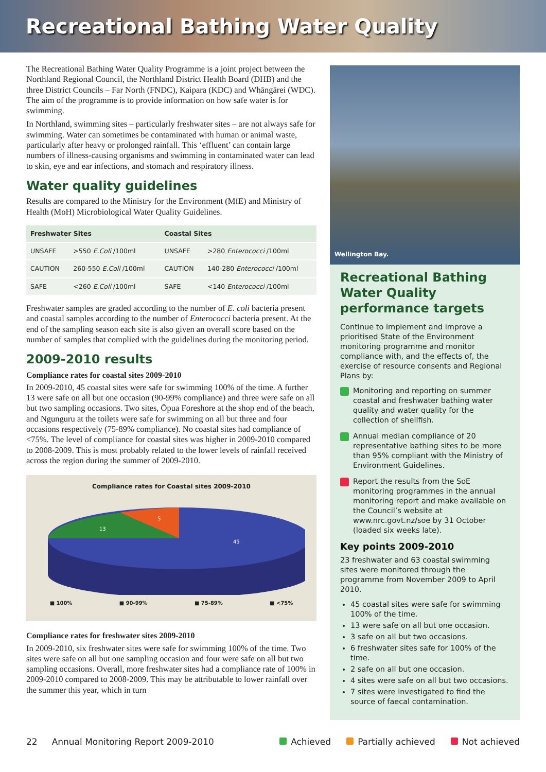Recreational Bathing Water Quality
The Recreational Bathing Water Quality Programme is a joint project between the Northland Regional Council, the Northland District Health Board (DHB) and the three District Councils – Far North (FNDC), Kaipara (KDC) and Whāngārei (WDC). The aim of the programme is to provide information on how safe water is for swimming.
In Northland, swimming sites – particularly freshwater sites – are not always safe for swimming. Water can sometimes be contaminated with human or animal waste, particularly after heavy or prolonged rainfall. This ‘effluent’ can contain large numbers of illness-causing organisms and swimming in contaminated water can lead to skin, eye and ear infections, and stomach and respiratory illness.
Water quality guidelines
Results are compared to the Ministry for the Environment (MfE) and Ministry of Health (MoH) Microbiological Water Quality Guidelines.
| Freshwater Sites | | Coastal Sites | |
| --- | --- | --- | --- |
| UNSAFE | >550 E.Coli /100ml | UNSAFE | >280 Enterococci /100ml |
| CAUTION | 260-550 E.Coli /100ml | CAUTION | 140-280 Enterococci /100ml |
| SAFE | <260 E.Coli /100ml | SAFE | <140 Enterococci /100ml |
Freshwater samples are graded according to the number of E. coli bacteria present and coastal samples according to the number of Enterococci bacteria present. At the end of the sampling season each site is also given an overall score based on the number of samples that complied with the guidelines during the monitoring period.
2009-2010 results
Compliance rates for coastal sites 2009-2010
In 2009-2010, 45 coastal sites were safe for swimming 100% of the time. A further 13 were safe on all but one occasion (90-99% compliance) and three were safe on all but two sampling occasions. Two sites, Ōpua Foreshore at the shop end of the beach, and Ngunguru at the toilets were safe for swimming on all but three and four occasions respectively (75-89% compliance). No coastal sites had compliance of <75%. The level of compliance for coastal sites was higher in 2009-2010 compared to 2008-2009. This is most probably related to the lower levels of rainfall received across the region during the summer of 2009-2010.
Compliance rates for Coastal sites 2009-2010
13
5
45
■ 100% ■ 90-99% ■ 75-89% ■ <75%
Compliance rates for freshwater sites 2009-2010
In 2009-2010, six freshwater sites were safe for swimming 100% of the time. Two sites were safe on all but one sampling occasion and four were safe on all but two sampling occasions. Overall, more freshwater sites had a compliance rate of 100% in 2009-2010 compared to 2008-2009. This may be attributable to lower rainfall over the summer this year, which in turn
Wellington Bay.
Recreational Bathing Water Quality performance targets
Continue to implement and improve a prioritised State of the Environment monitoring programme and monitor compliance with, and the effects of, the exercise of resource consents and Regional Plans by:
Monitoring and reporting on summer coastal and freshwater bathing water quality and water quality for the collection of shellfish.
Annual median compliance of 20 representative bathing sites to be more than 95% compliant with the Ministry of Environment Guidelines.
Report the results from the SoE monitoring programmes in the annual monitoring report and make available on the Council’s website at www.nrc.govt.nz/soe by 31 October (loaded six weeks late).
Key points 2009-2010
23 freshwater and 63 coastal swimming sites were monitored through the programme from November 2009 to April 2010.
45 coastal sites were safe for swimming 100% of the time.
13 were safe on all but one occasion.
3 safe on all but two occasions.
6 freshwater sites safe for 100% of the time.
2 safe on all but one occasion.
4 sites were safe on all but two occasions.
7 sites were investigated to find the source of faecal contamination.
22 Annual Monitoring Report 2009-2010 Achieved Partially achieved Not achieved